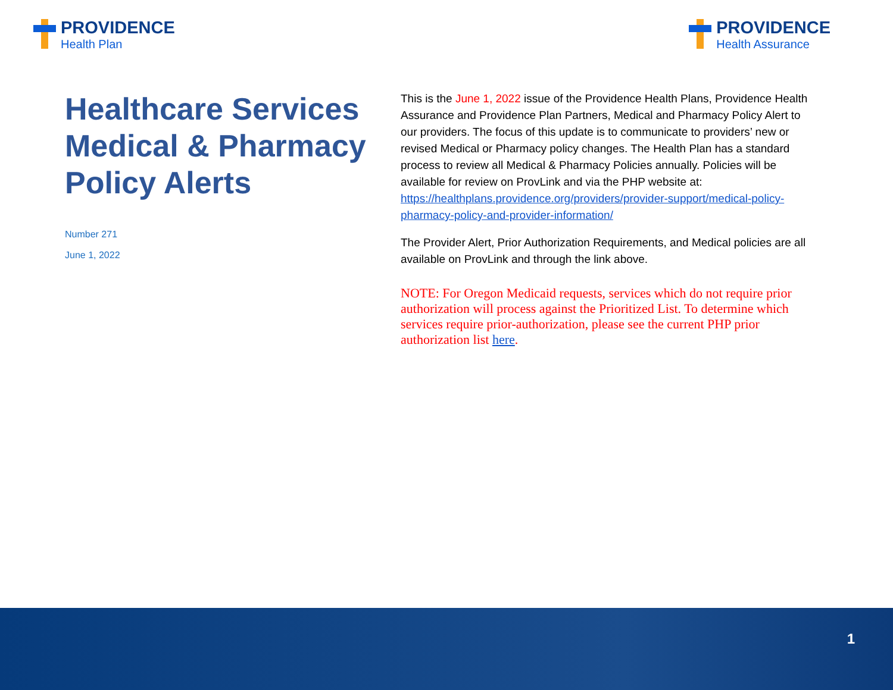PROVIDENCE
Health Plan
PROVIDENCE
Health Assurance
Healthcare Services
Medical & Pharmacy Policy Alerts
Number 271
June 1, 2022
This is the June 1, 2022 issue of the Providence Health Plans, Providence Health Assurance and Providence Plan Partners, Medical and Pharmacy Policy Alert to our providers. The focus of this update is to communicate to providers’ new or revised Medical or Pharmacy policy changes. The Health Plan has a standard process to review all Medical & Pharmacy Policies annually. Policies will be available for review on ProvLink and via the PHP website at: https://healthplans.providence.org/providers/provider-support/medical-policy-pharmacy-policy-and-provider-information/
The Provider Alert, Prior Authorization Requirements, and Medical policies are all available on ProvLink and through the link above.
NOTE: For Oregon Medicaid requests, services which do not require prior authorization will process against the Prioritized List. To determine which services require prior-authorization, please see the current PHP prior authorization list here.
1